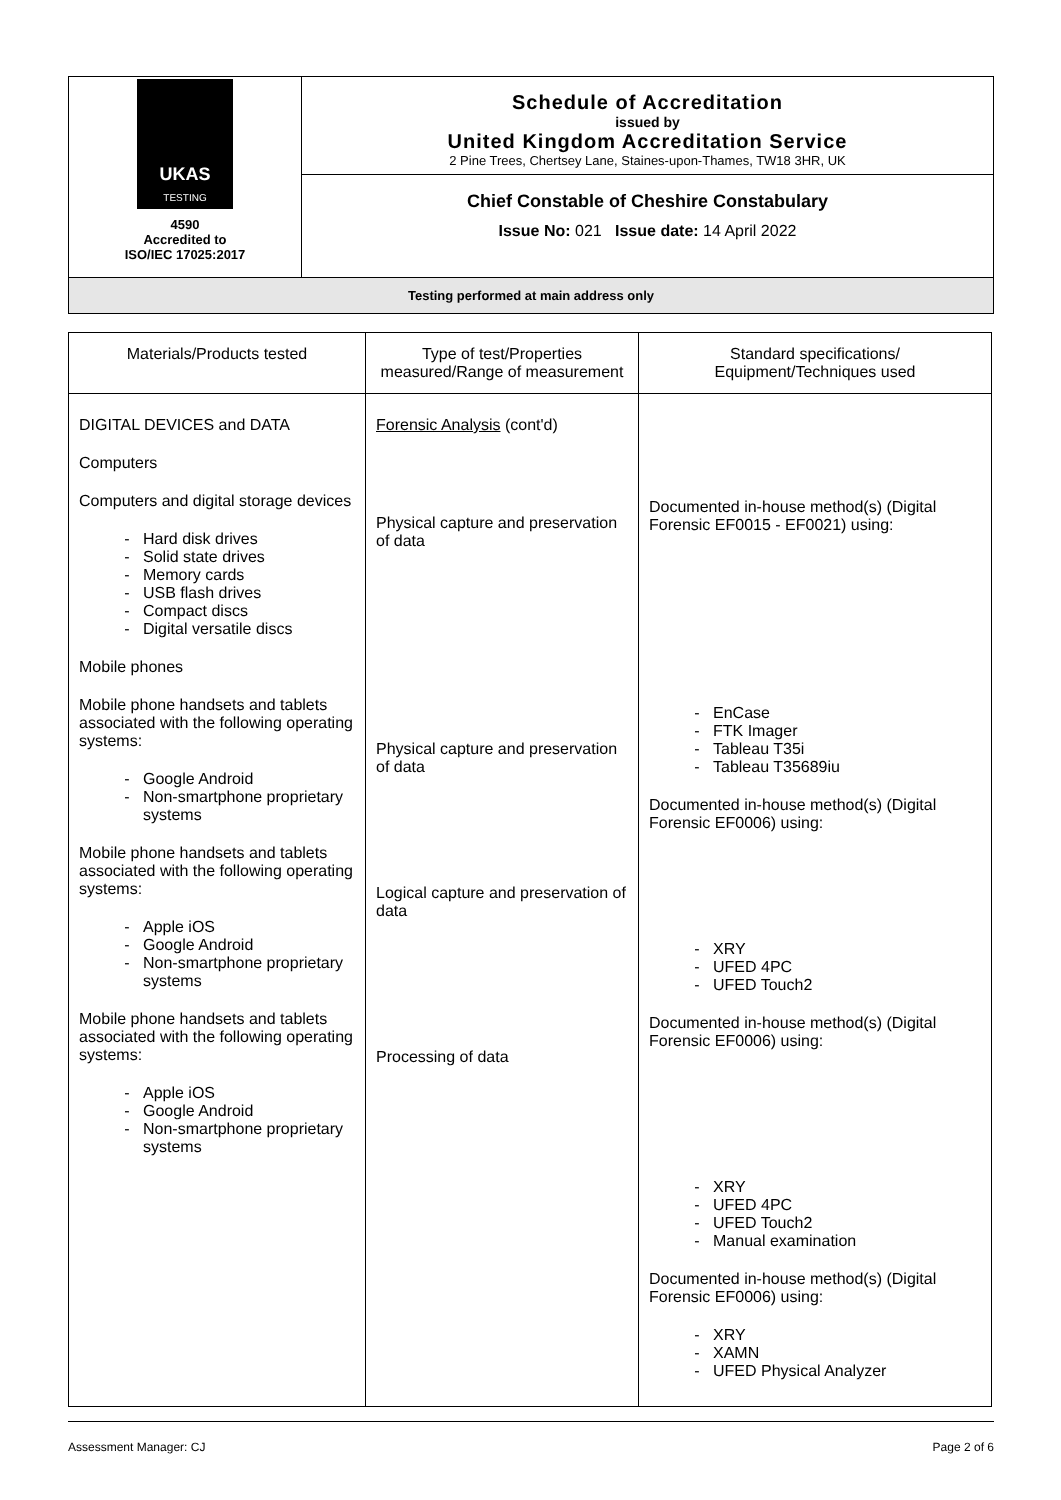UKAS
TESTING
4590
Accredited to
ISO/IEC 17025:2017
Schedule of Accreditation
issued by
United Kingdom Accreditation Service
2 Pine Trees, Chertsey Lane, Staines-upon-Thames, TW18 3HR, UK
Chief Constable of Cheshire Constabulary
Issue No: 021 Issue date: 14 April 2022
Testing performed at main address only
| Materials/Products tested | Type of test/Properties measured/Range of measurement | Standard specifications/ Equipment/Techniques used |
| --- | --- | --- |
| DIGITAL DEVICES and DATA Computers Computers and digital storage devices Hard disk drives Solid state drives Memory cards USB flash drives Compact discs Digital versatile discs Mobile phones Mobile phone handsets and tablets associated with the following operating systems: Google Android Non-smartphone proprietary systems Mobile phone handsets and tablets associated with the following operating systems: Apple iOS Google Android Non-smartphone proprietary systems Mobile phone handsets and tablets associated with the following operating systems: Apple iOS Google Android Non-smartphone proprietary systems | Forensic Analysis (cont'd) Physical capture and preservation of data Physical capture and preservation of data Logical capture and preservation of data Processing of data | Documented in-house method(s) (Digital Forensic EF0015 - EF0021) using: EnCase FTK Imager Tableau T35i Tableau T35689iu Documented in-house method(s) (Digital Forensic EF0006) using: XRY UFED 4PC UFED Touch2 Documented in-house method(s) (Digital Forensic EF0006) using: XRY UFED 4PC UFED Touch2 Manual examination Documented in-house method(s) (Digital Forensic EF0006) using: XRY XAMN UFED Physical Analyzer |
Assessment Manager: CJ Page 2 of 6